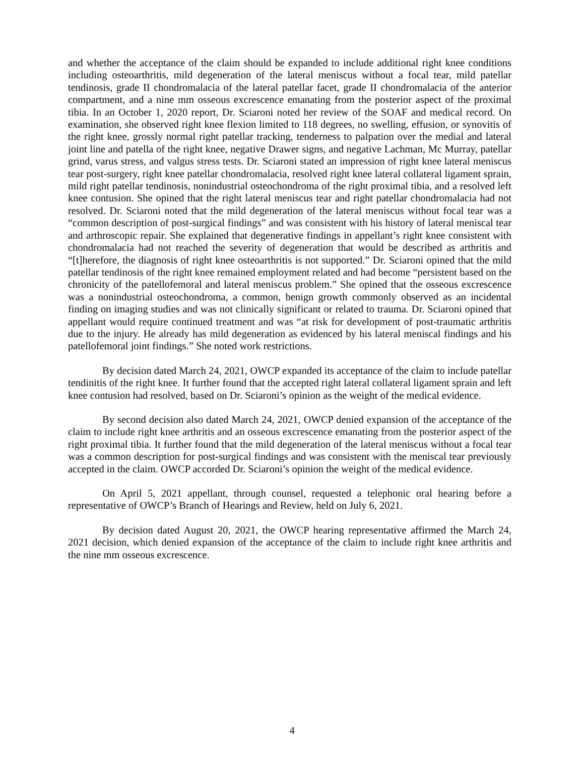and whether the acceptance of the claim should be expanded to include additional right knee conditions including osteoarthritis, mild degeneration of the lateral meniscus without a focal tear, mild patellar tendinosis, grade II chondromalacia of the lateral patellar facet, grade II chondromalacia of the anterior compartment, and a nine mm osseous excrescence emanating from the posterior aspect of the proximal tibia. In an October 1, 2020 report, Dr. Sciaroni noted her review of the SOAF and medical record. On examination, she observed right knee flexion limited to 118 degrees, no swelling, effusion, or synovitis of the right knee, grossly normal right patellar tracking, tenderness to palpation over the medial and lateral joint line and patella of the right knee, negative Drawer signs, and negative Lachman, Mc Murray, patellar grind, varus stress, and valgus stress tests. Dr. Sciaroni stated an impression of right knee lateral meniscus tear post-surgery, right knee patellar chondromalacia, resolved right knee lateral collateral ligament sprain, mild right patellar tendinosis, nonindustrial osteochondroma of the right proximal tibia, and a resolved left knee contusion. She opined that the right lateral meniscus tear and right patellar chondromalacia had not resolved. Dr. Sciaroni noted that the mild degeneration of the lateral meniscus without focal tear was a “common description of post-surgical findings” and was consistent with his history of lateral meniscal tear and arthroscopic repair. She explained that degenerative findings in appellant’s right knee consistent with chondromalacia had not reached the severity of degeneration that would be described as arthritis and “[t]herefore, the diagnosis of right knee osteoarthritis is not supported.” Dr. Sciaroni opined that the mild patellar tendinosis of the right knee remained employment related and had become “persistent based on the chronicity of the patellofemoral and lateral meniscus problem.” She opined that the osseous excrescence was a nonindustrial osteochondroma, a common, benign growth commonly observed as an incidental finding on imaging studies and was not clinically significant or related to trauma. Dr. Sciaroni opined that appellant would require continued treatment and was “at risk for development of post-traumatic arthritis due to the injury. He already has mild degeneration as evidenced by his lateral meniscal findings and his patellofemoral joint findings.” She noted work restrictions.
By decision dated March 24, 2021, OWCP expanded its acceptance of the claim to include patellar tendinitis of the right knee. It further found that the accepted right lateral collateral ligament sprain and left knee contusion had resolved, based on Dr. Sciaroni’s opinion as the weight of the medical evidence.
By second decision also dated March 24, 2021, OWCP denied expansion of the acceptance of the claim to include right knee arthritis and an osseous excrescence emanating from the posterior aspect of the right proximal tibia. It further found that the mild degeneration of the lateral meniscus without a focal tear was a common description for post-surgical findings and was consistent with the meniscal tear previously accepted in the claim. OWCP accorded Dr. Sciaroni’s opinion the weight of the medical evidence.
On April 5, 2021 appellant, through counsel, requested a telephonic oral hearing before a representative of OWCP’s Branch of Hearings and Review, held on July 6, 2021.
By decision dated August 20, 2021, the OWCP hearing representative affirmed the March 24, 2021 decision, which denied expansion of the acceptance of the claim to include right knee arthritis and the nine mm osseous excrescence.
4